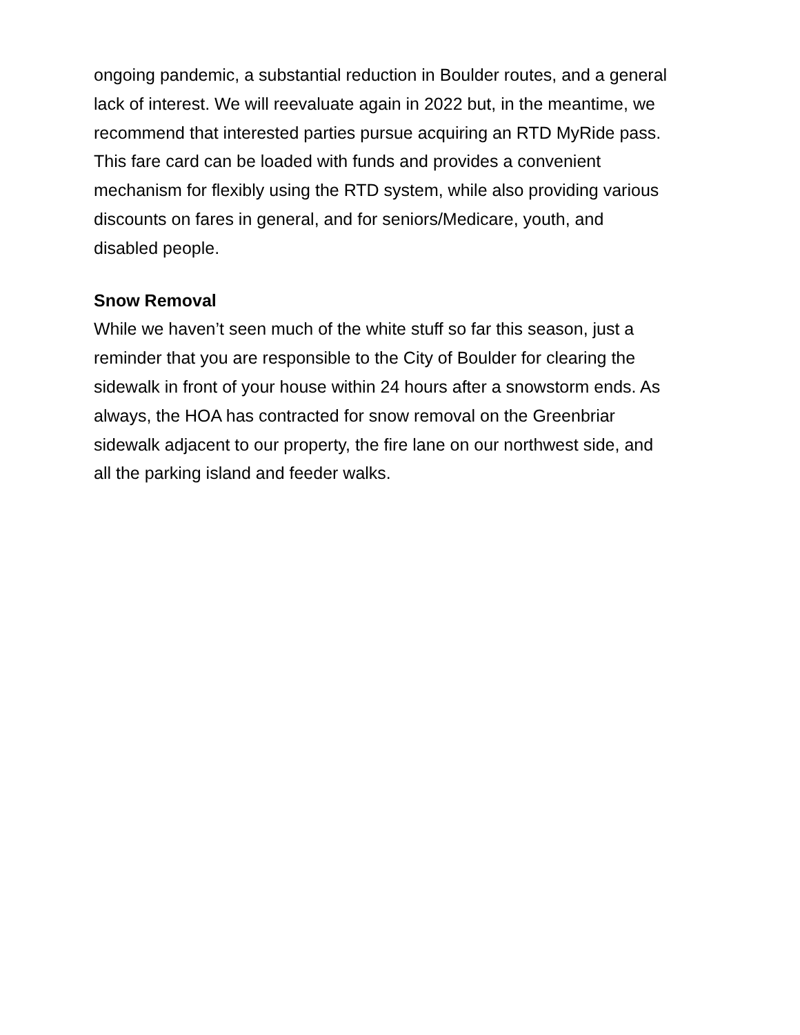ongoing pandemic, a substantial reduction in Boulder routes, and a general
lack of interest. We will reevaluate again in 2022 but, in the meantime, we
recommend that interested parties pursue acquiring an RTD MyRide pass.
This fare card can be loaded with funds and provides a convenient
mechanism for flexibly using the RTD system, while also providing various
discounts on fares in general, and for seniors/Medicare, youth, and
disabled people.
Snow Removal
While we haven’t seen much of the white stuff so far this season, just a
reminder that you are responsible to the City of Boulder for clearing the
sidewalk in front of your house within 24 hours after a snowstorm ends. As
always, the HOA has contracted for snow removal on the Greenbriar
sidewalk adjacent to our property, the fire lane on our northwest side, and
all the parking island and feeder walks.